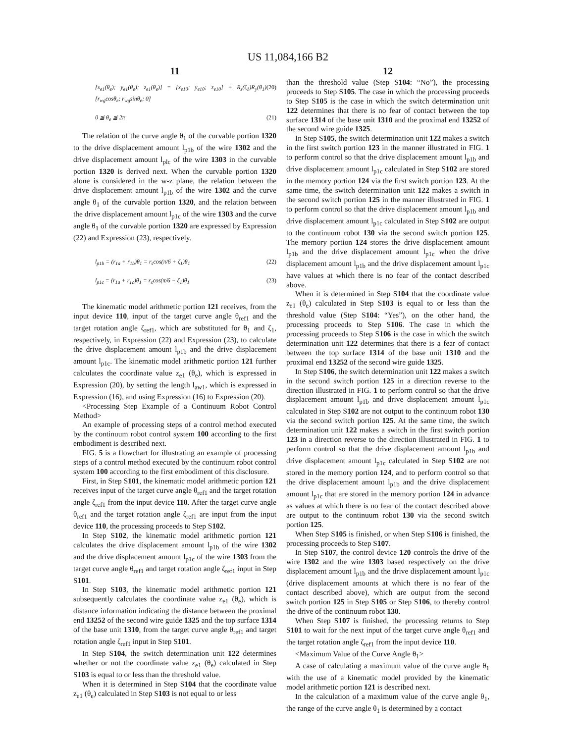US 11,084,166 B2
11
[x<sub>e1</sub>(θ<sub>e</sub>); y<sub>e1</sub>(θ<sub>e</sub>); z<sub>e1</sub>(θ<sub>e</sub>)] = [x<sub>e10</sub>; y<sub>e10</sub>; z<sub>e10</sub>] + R<sub>z</sub>(ζ<sub>1</sub>)R<sub>y</sub>(θ<sub>1</sub>) [r<sub>wg</sub>cosθ<sub>e</sub>; r<sub>wg</sub>sinθ<sub>e</sub>; 0] (20)
0 ≦ θ<sub>e</sub> ≦ 2π (21)
The relation of the curve angle θ<sub>1</sub> of the curvable portion 1320 to the drive displacement amount l<sub>p1b</sub> of the wire 1302 and the drive displacement amount l<sub>plc</sub> of the wire 1303 in the curvable portion 1320 is derived next. When the curvable portion 1320 alone is considered in the w-z plane, the relation between the drive displacement amount l<sub>p1b</sub> of the wire 1302 and the curve angle θ<sub>1</sub> of the curvable portion 1320, and the relation between the drive displacement amount l<sub>p1c</sub> of the wire 1303 and the curve angle θ<sub>1</sub> of the curvable portion 1320 are expressed by Expression (22) and Expression (23), respectively.
l<sub>p1b</sub> = (r<sub>1a</sub> + r<sub>1b</sub>)θ<sub>1</sub> = r<sub>s</sub>cos(π/6 + ζ<sub>1</sub>)θ<sub>1</sub> (22)
l<sub>p1c</sub> = (r<sub>1a</sub> + r<sub>1c</sub>)θ<sub>1</sub> = r<sub>s</sub>cos(π/6 − ζ<sub>1</sub>)θ<sub>1</sub> (23)
The kinematic model arithmetic portion 121 receives, from the input device 110, input of the target curve angle θ<sub>ref1</sub> and the target rotation angle ζ<sub>ref1</sub>, which are substituted for θ<sub>1</sub> and ζ<sub>1</sub>, respectively, in Expression (22) and Expression (23), to calculate the drive displacement amount l<sub>p1b</sub> and the drive displacement amount l<sub>p1c</sub>. The kinematic model arithmetic portion 121 further calculates the coordinate value z<sub>e1</sub> (θ<sub>e</sub>), which is expressed in Expression (20), by setting the length l<sub>aw1</sub>, which is expressed in Expression (16), and using Expression (16) to Expression (20).
<Processing Step Example of a Continuum Robot Control Method>
An example of processing steps of a control method executed by the continuum robot control system 100 according to the first embodiment is described next.
FIG. 5 is a flowchart for illustrating an example of processing steps of a control method executed by the continuum robot control system 100 according to the first embodiment of this disclosure.
First, in Step S101, the kinematic model arithmetic portion 121 receives input of the target curve angle θ<sub>ref1</sub> and the target rotation angle ζ<sub>ref1</sub> from the input device 110. After the target curve angle θ<sub>ref1</sub> and the target rotation angle ζ<sub>ref1</sub> are input from the input device 110, the processing proceeds to Step S102.
In Step S102, the kinematic model arithmetic portion 121 calculates the drive displacement amount l<sub>p1b</sub> of the wire 1302 and the drive displacement amount l<sub>p1c</sub> of the wire 1303 from the target curve angle θ<sub>ref1</sub> and target rotation angle ζ<sub>ref1</sub> input in Step S101.
In Step S103, the kinematic model arithmetic portion 121 subsequently calculates the coordinate value z<sub>e1</sub> (θ<sub>e</sub>), which is distance information indicating the distance between the proximal end 13252 of the second wire guide 1325 and the top surface 1314 of the base unit 1310, from the target curve angle θ<sub>ref1</sub> and target rotation angle ζ<sub>ref1</sub> input in Step S101.
In Step S104, the switch determination unit 122 determines whether or not the coordinate value z<sub>e1</sub> (θ<sub>e</sub>) calculated in Step S103 is equal to or less than the threshold value.
When it is determined in Step S104 that the coordinate value z<sub>e1</sub> (θ<sub>e</sub>) calculated in Step S103 is not equal to or less
12
than the threshold value (Step S104: “No”), the processing proceeds to Step S105. The case in which the processing proceeds to Step S105 is the case in which the switch determination unit 122 determines that there is no fear of contact between the top surface 1314 of the base unit 1310 and the proximal end 13252 of the second wire guide 1325.
In Step S105, the switch determination unit 122 makes a switch in the first switch portion 123 in the manner illustrated in FIG. 1 to perform control so that the drive displacement amount l<sub>p1b</sub> and drive displacement amount l<sub>p1c</sub> calculated in Step S102 are stored in the memory portion 124 via the first switch portion 123. At the same time, the switch determination unit 122 makes a switch in the second switch portion 125 in the manner illustrated in FIG. 1 to perform control so that the drive displacement amount l<sub>p1b</sub> and drive displacement amount l<sub>p1c</sub> calculated in Step S102 are output to the continuum robot 130 via the second switch portion 125. The memory portion 124 stores the drive displacement amount l<sub>p1b</sub> and the drive displacement amount l<sub>p1c</sub> when the drive displacement amount l<sub>p1b</sub> and the drive displacement amount l<sub>p1c</sub> have values at which there is no fear of the contact described above.
When it is determined in Step S104 that the coordinate value z<sub>e1</sub> (θ<sub>e</sub>) calculated in Step S103 is equal to or less than the threshold value (Step S104: “Yes”), on the other hand, the processing proceeds to Step S106. The case in which the processing proceeds to Step S106 is the case in which the switch determination unit 122 determines that there is a fear of contact between the top surface 1314 of the base unit 1310 and the proximal end 13252 of the second wire guide 1325.
In Step S106, the switch determination unit 122 makes a switch in the second switch portion 125 in a direction reverse to the direction illustrated in FIG. 1 to perform control so that the drive displacement amount l<sub>p1b</sub> and drive displacement amount l<sub>p1c</sub> calculated in Step S102 are not output to the continuum robot 130 via the second switch portion 125. At the same time, the switch determination unit 122 makes a switch in the first switch portion 123 in a direction reverse to the direction illustrated in FIG. 1 to perform control so that the drive displacement amount l<sub>p1b</sub> and drive displacement amount l<sub>p1c</sub> calculated in Step S102 are not stored in the memory portion 124, and to perform control so that the drive displacement amount l<sub>p1b</sub> and the drive displacement amount l<sub>p1c</sub> that are stored in the memory portion 124 in advance as values at which there is no fear of the contact described above are output to the continuum robot 130 via the second switch portion 125.
When Step S105 is finished, or when Step S106 is finished, the processing proceeds to Step S107.
In Step S107, the control device 120 controls the drive of the wire 1302 and the wire 1303 based respectively on the drive displacement amount l<sub>p1b</sub> and the drive displacement amount l<sub>p1c</sub> (drive displacement amounts at which there is no fear of the contact described above), which are output from the second switch portion 125 in Step S105 or Step S106, to thereby control the drive of the continuum robot 130.
When Step S107 is finished, the processing returns to Step S101 to wait for the next input of the target curve angle θ<sub>ref1</sub> and the target rotation angle ζ<sub>ref1</sub> from the input device 110.
<Maximum Value of the Curve Angle θ<sub>1</sub>>
A case of calculating a maximum value of the curve angle θ<sub>1</sub> with the use of a kinematic model provided by the kinematic model arithmetic portion 121 is described next.
In the calculation of a maximum value of the curve angle θ<sub>1</sub>, the range of the curve angle θ<sub>1</sub> is determined by a contact